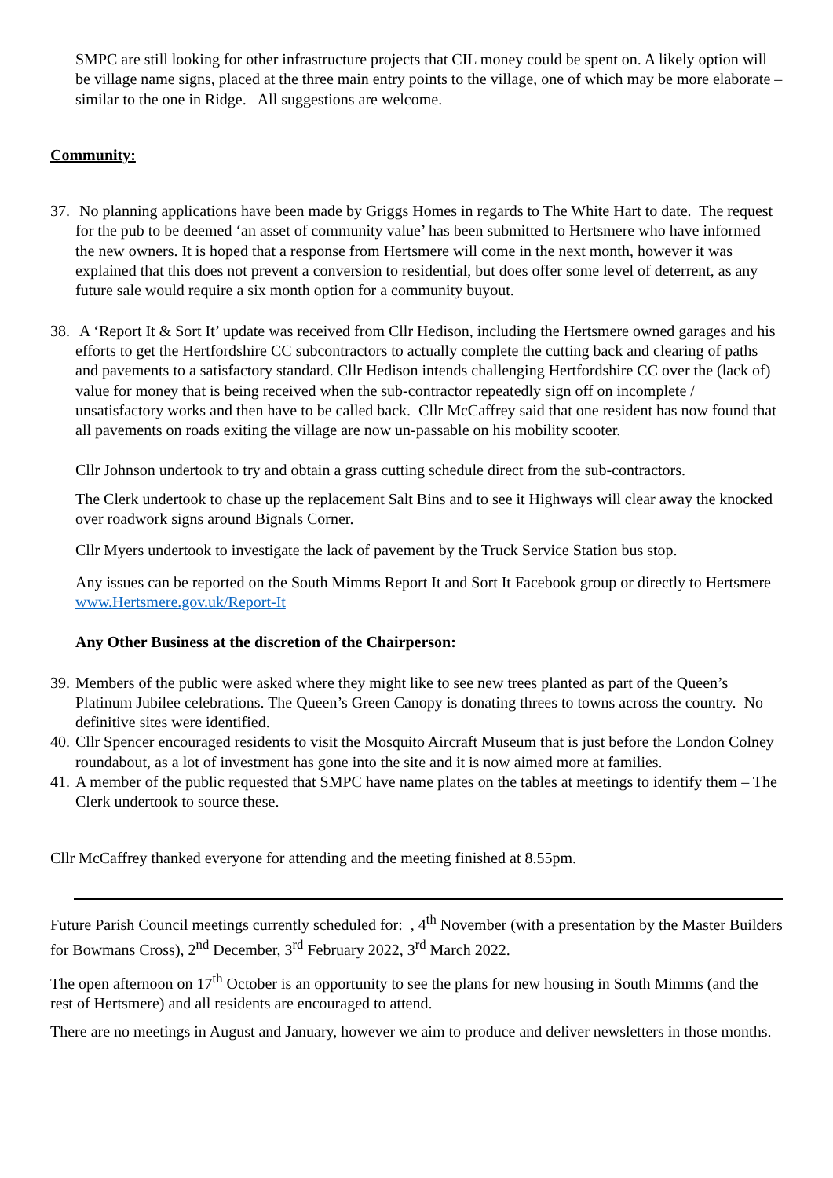SMPC are still looking for other infrastructure projects that CIL money could be spent on. A likely option will be village name signs, placed at the three main entry points to the village, one of which may be more elaborate – similar to the one in Ridge. All suggestions are welcome.
Community:
37.
No planning applications have been made by Griggs Homes in regards to The White Hart to date. The request for the pub to be deemed ‘an asset of community value’ has been submitted to Hertsmere who have informed the new owners. It is hoped that a response from Hertsmere will come in the next month, however it was explained that this does not prevent a conversion to residential, but does offer some level of deterrent, as any future sale would require a six month option for a community buyout.
38.
A ‘Report It & Sort It’ update was received from Cllr Hedison, including the Hertsmere owned garages and his efforts to get the Hertfordshire CC subcontractors to actually complete the cutting back and clearing of paths and pavements to a satisfactory standard. Cllr Hedison intends challenging Hertfordshire CC over the (lack of) value for money that is being received when the sub-contractor repeatedly sign off on incomplete / unsatisfactory works and then have to be called back. Cllr McCaffrey said that one resident has now found that all pavements on roads exiting the village are now un-passable on his mobility scooter.
Cllr Johnson undertook to try and obtain a grass cutting schedule direct from the sub-contractors.
The Clerk undertook to chase up the replacement Salt Bins and to see it Highways will clear away the knocked over roadwork signs around Bignals Corner.
Cllr Myers undertook to investigate the lack of pavement by the Truck Service Station bus stop.
Any issues can be reported on the South Mimms Report It and Sort It Facebook group or directly to Hertsmere www.Hertsmere.gov.uk/Report-It
Any Other Business at the discretion of the Chairperson:
39.
Members of the public were asked where they might like to see new trees planted as part of the Queen’s Platinum Jubilee celebrations. The Queen’s Green Canopy is donating threes to towns across the country. No definitive sites were identified.
40.
Cllr Spencer encouraged residents to visit the Mosquito Aircraft Museum that is just before the London Colney roundabout, as a lot of investment has gone into the site and it is now aimed more at families.
41.
A member of the public requested that SMPC have name plates on the tables at meetings to identify them – The Clerk undertook to source these.
Cllr McCaffrey thanked everyone for attending and the meeting finished at 8.55pm.
Future Parish Council meetings currently scheduled for: , 4<sup>th</sup> November (with a presentation by the Master Builders for Bowmans Cross), 2<sup>nd</sup> December, 3<sup>rd</sup> February 2022, 3<sup>rd</sup> March 2022.
The open afternoon on 17<sup>th</sup> October is an opportunity to see the plans for new housing in South Mimms (and the rest of Hertsmere) and all residents are encouraged to attend.
There are no meetings in August and January, however we aim to produce and deliver newsletters in those months.